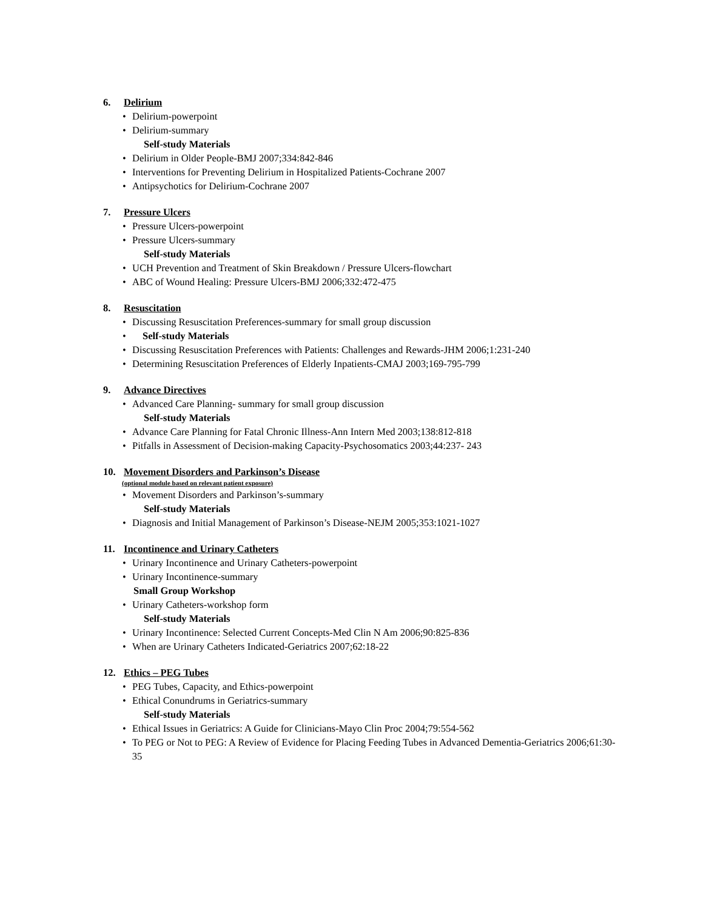6. Delirium
• Delirium-powerpoint
• Delirium-summary
Self-study Materials
• Delirium in Older People-BMJ 2007;334:842-846
• Interventions for Preventing Delirium in Hospitalized Patients-Cochrane 2007
• Antipsychotics for Delirium-Cochrane 2007
7. Pressure Ulcers
• Pressure Ulcers-powerpoint
• Pressure Ulcers-summary
Self-study Materials
• UCH Prevention and Treatment of Skin Breakdown / Pressure Ulcers-flowchart
• ABC of Wound Healing: Pressure Ulcers-BMJ 2006;332:472-475
8. Resuscitation
• Discussing Resuscitation Preferences-summary for small group discussion
• Self-study Materials
• Discussing Resuscitation Preferences with Patients: Challenges and Rewards-JHM 2006;1:231-240
• Determining Resuscitation Preferences of Elderly Inpatients-CMAJ 2003;169-795-799
9. Advance Directives
• Advanced Care Planning- summary for small group discussion
Self-study Materials
• Advance Care Planning for Fatal Chronic Illness-Ann Intern Med 2003;138:812-818
• Pitfalls in Assessment of Decision-making Capacity-Psychosomatics 2003;44:237- 243
10. Movement Disorders and Parkinson’s Disease
(optional module based on relevant patient exposure)
• Movement Disorders and Parkinson’s-summary
Self-study Materials
• Diagnosis and Initial Management of Parkinson’s Disease-NEJM 2005;353:1021-1027
11. Incontinence and Urinary Catheters
• Urinary Incontinence and Urinary Catheters-powerpoint
• Urinary Incontinence-summary
Small Group Workshop
• Urinary Catheters-workshop form
Self-study Materials
• Urinary Incontinence: Selected Current Concepts-Med Clin N Am 2006;90:825-836
• When are Urinary Catheters Indicated-Geriatrics 2007;62:18-22
12. Ethics – PEG Tubes
• PEG Tubes, Capacity, and Ethics-powerpoint
• Ethical Conundrums in Geriatrics-summary
Self-study Materials
• Ethical Issues in Geriatrics: A Guide for Clinicians-Mayo Clin Proc 2004;79:554-562
• To PEG or Not to PEG: A Review of Evidence for Placing Feeding Tubes in Advanced Dementia-Geriatrics 2006;61:30-35